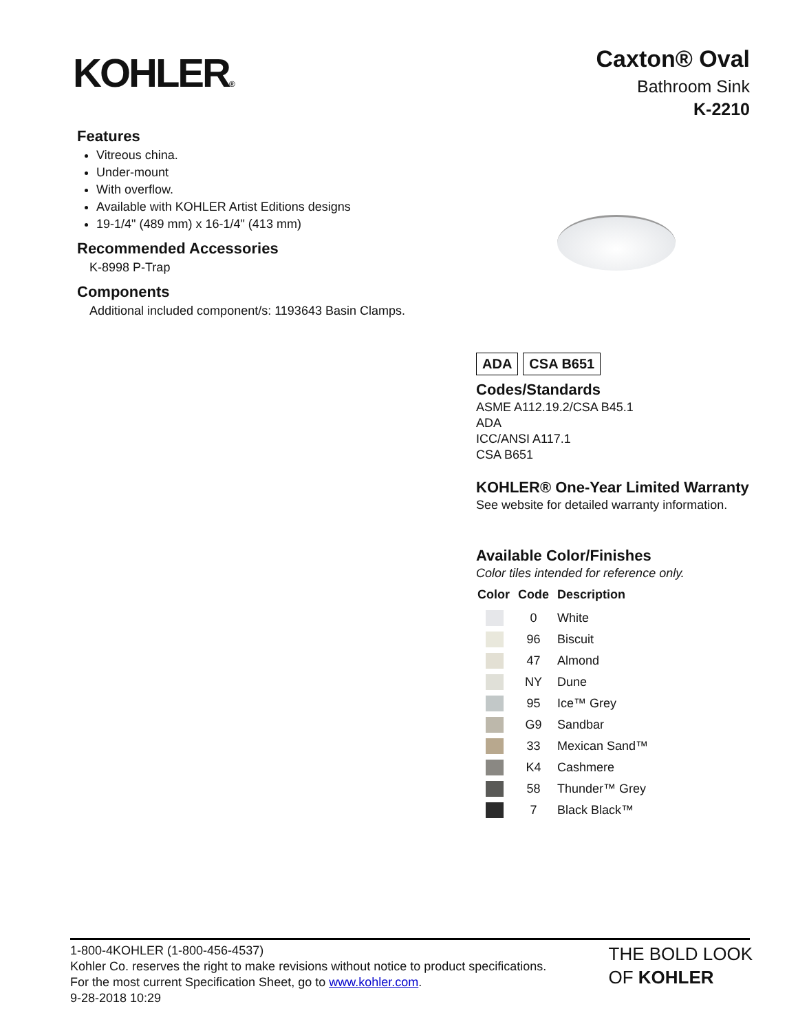KOHLER®
Caxton® Oval
Bathroom Sink
K-2210
Features
Vitreous china.
Under-mount
With overflow.
Available with KOHLER Artist Editions designs
19-1/4" (489 mm) x 16-1/4" (413 mm)
Recommended Accessories
K-8998 P-Trap
Components
Additional included component/s: 1193643 Basin Clamps.
ADA CSA B651
Codes/Standards
ASME A112.19.2/CSA B45.1
ADA
ICC/ANSI A117.1
CSA B651
KOHLER® One-Year Limited Warranty
See website for detailed warranty information.
Available Color/Finishes
Color tiles intended for reference only.
| Color | Code | Description |
| --- | --- | --- |
| | 0 | White |
| | 96 | Biscuit |
| | 47 | Almond |
| | NY | Dune |
| | 95 | Ice™ Grey |
| | G9 | Sandbar |
| | 33 | Mexican Sand™ |
| | K4 | Cashmere |
| | 58 | Thunder™ Grey |
| | 7 | Black Black™ |
1-800-4KOHLER (1-800-456-4537)
Kohler Co. reserves the right to make revisions without notice to product specifications.
For the most current Specification Sheet, go to www.kohler.com.
9-28-2018 10:29
THE BOLD LOOK
OF KOHLER